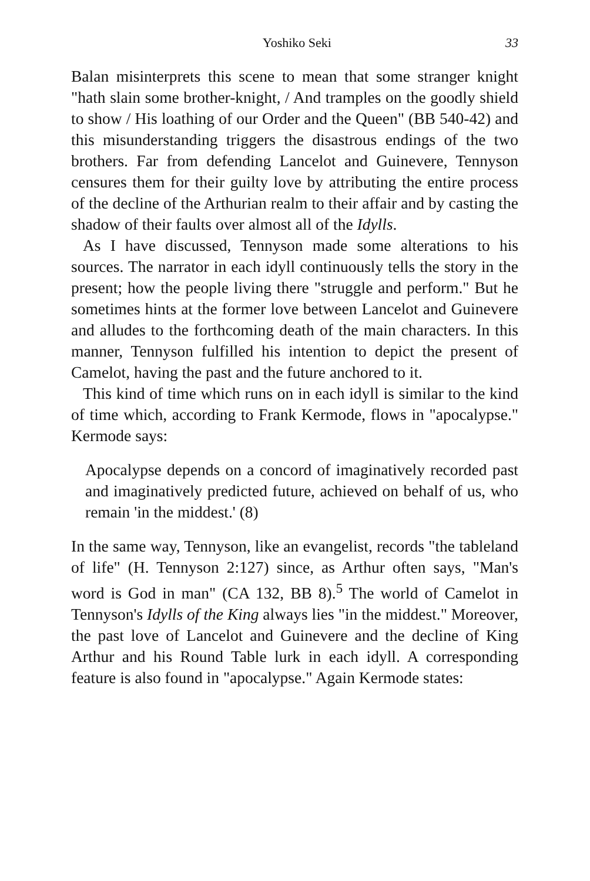Yoshiko Seki 33
Balan misinterprets this scene to mean that some stranger knight "hath slain some brother-knight, / And tramples on the goodly shield to show / His loathing of our Order and the Queen" (BB 540-42) and this misunderstanding triggers the disastrous endings of the two brothers. Far from defending Lancelot and Guinevere, Tennyson censures them for their guilty love by attributing the entire process of the decline of the Arthurian realm to their affair and by casting the shadow of their faults over almost all of the Idylls.
As I have discussed, Tennyson made some alterations to his sources. The narrator in each idyll continuously tells the story in the present; how the people living there "struggle and perform." But he sometimes hints at the former love between Lancelot and Guinevere and alludes to the forthcoming death of the main characters. In this manner, Tennyson fulfilled his intention to depict the present of Camelot, having the past and the future anchored to it.
This kind of time which runs on in each idyll is similar to the kind of time which, according to Frank Kermode, flows in "apocalypse." Kermode says:
Apocalypse depends on a concord of imaginatively recorded past and imaginatively predicted future, achieved on behalf of us, who remain 'in the middest.' (8)
In the same way, Tennyson, like an evangelist, records "the tableland of life" (H. Tennyson 2:127) since, as Arthur often says, "Man's word is God in man" (CA 132, BB 8).<sup>5</sup> The world of Camelot in Tennyson's Idylls of the King always lies "in the middest." Moreover, the past love of Lancelot and Guinevere and the decline of King Arthur and his Round Table lurk in each idyll. A corresponding feature is also found in "apocalypse." Again Kermode states: